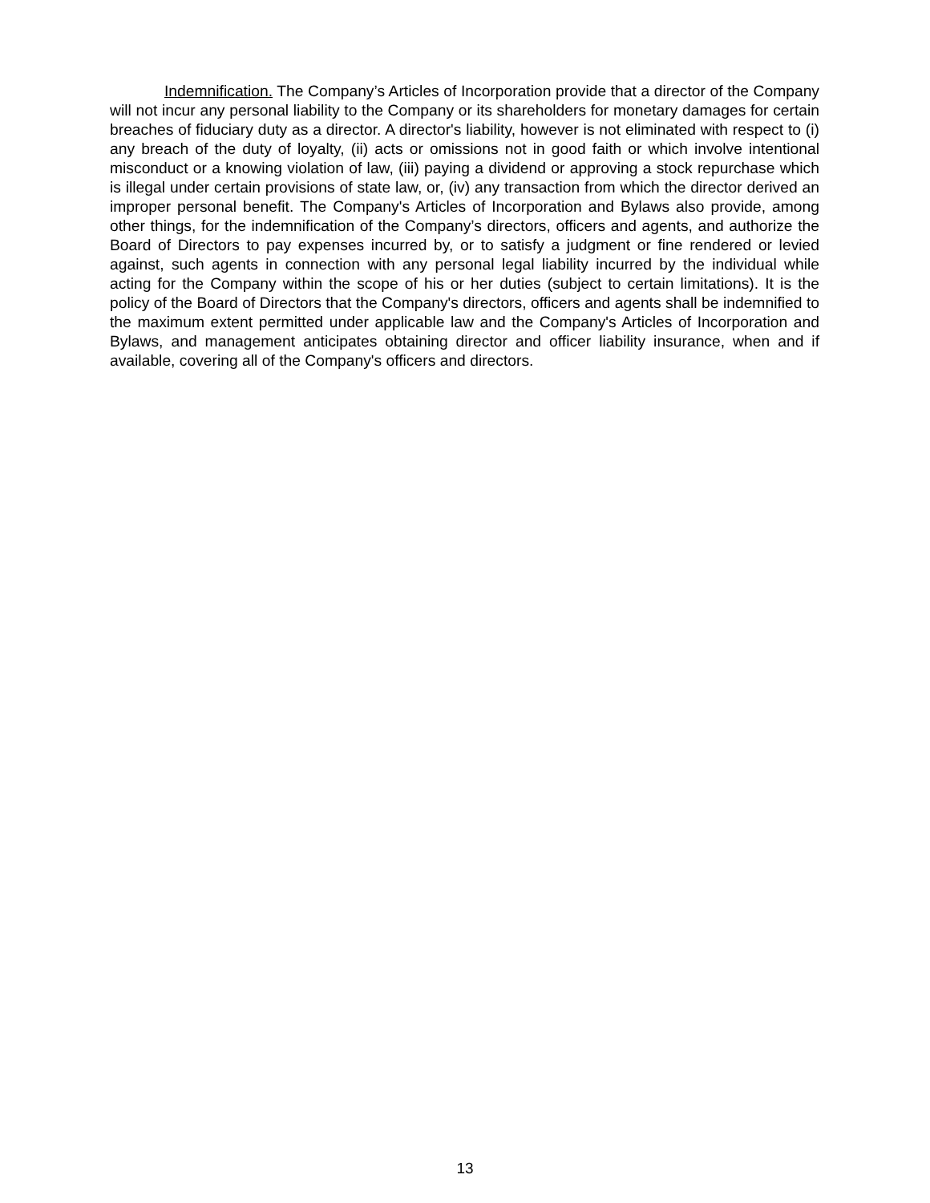Indemnification. The Company’s Articles of Incorporation provide that a director of the Company will not incur any personal liability to the Company or its shareholders for monetary damages for certain breaches of fiduciary duty as a director. A director's liability, however is not eliminated with respect to (i) any breach of the duty of loyalty, (ii) acts or omissions not in good faith or which involve intentional misconduct or a knowing violation of law, (iii) paying a dividend or approving a stock repurchase which is illegal under certain provisions of state law, or, (iv) any transaction from which the director derived an improper personal benefit. The Company's Articles of Incorporation and Bylaws also provide, among other things, for the indemnification of the Company’s directors, officers and agents, and authorize the Board of Directors to pay expenses incurred by, or to satisfy a judgment or fine rendered or levied against, such agents in connection with any personal legal liability incurred by the individual while acting for the Company within the scope of his or her duties (subject to certain limitations). It is the policy of the Board of Directors that the Company's directors, officers and agents shall be indemnified to the maximum extent permitted under applicable law and the Company's Articles of Incorporation and Bylaws, and management anticipates obtaining director and officer liability insurance, when and if available, covering all of the Company's officers and directors.
13